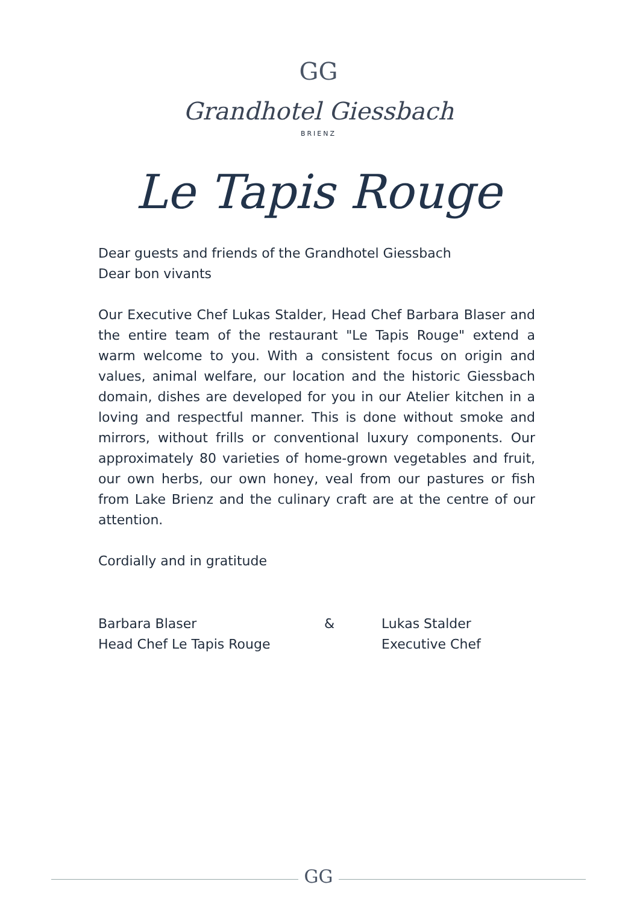GG
Grandhotel Giessbach
BRIENZ
Le Tapis Rouge
Dear guests and friends of the Grandhotel Giessbach
Dear bon vivants
Our Executive Chef Lukas Stalder, Head Chef Barbara Blaser and the entire team of the restaurant "Le Tapis Rouge" extend a warm welcome to you. With a consistent focus on origin and values, animal welfare, our location and the historic Giessbach domain, dishes are developed for you in our Atelier kitchen in a loving and respectful manner. This is done without smoke and mirrors, without frills or conventional luxury components. Our approximately 80 varieties of home-grown vegetables and fruit, our own herbs, our own honey, veal from our pastures or fish from Lake Brienz and the culinary craft are at the centre of our attention.
Cordially and in gratitude
Barbara Blaser
Head Chef Le Tapis Rouge
& Lukas Stalder
Executive Chef
GG